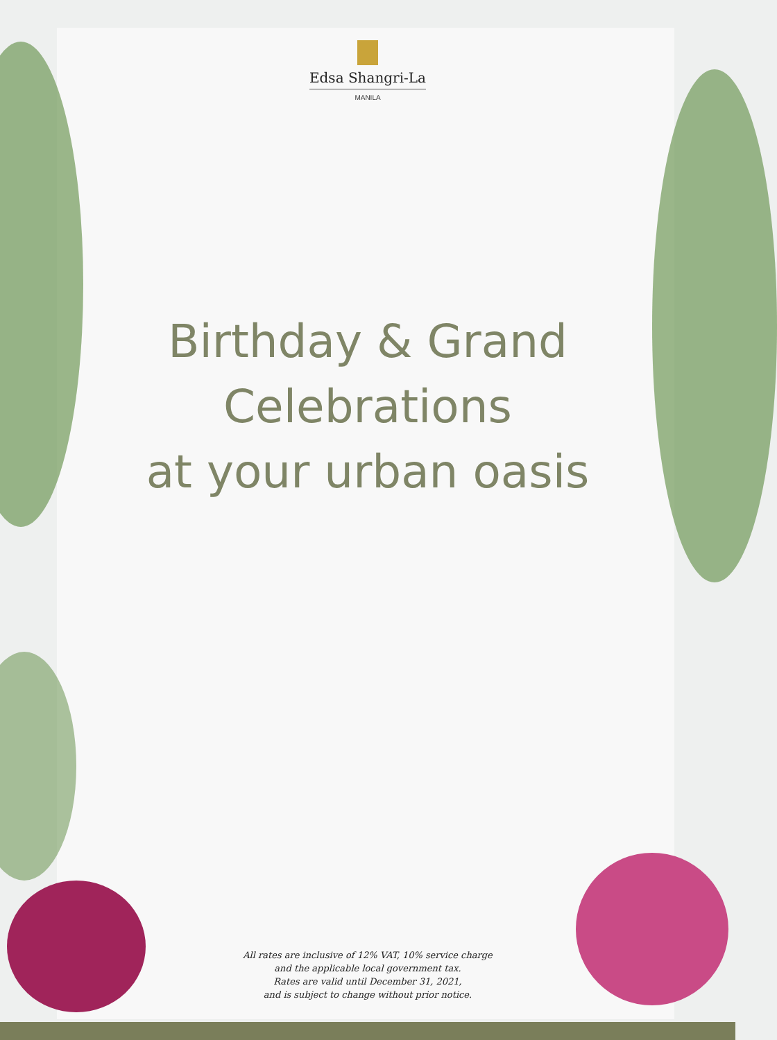Edsa Shangri-La
MANILA
Birthday & Grand
Celebrations
at your urban oasis
All rates are inclusive of 12% VAT, 10% service charge
and the applicable local government tax.
Rates are valid until December 31, 2021,
and is subject to change without prior notice.